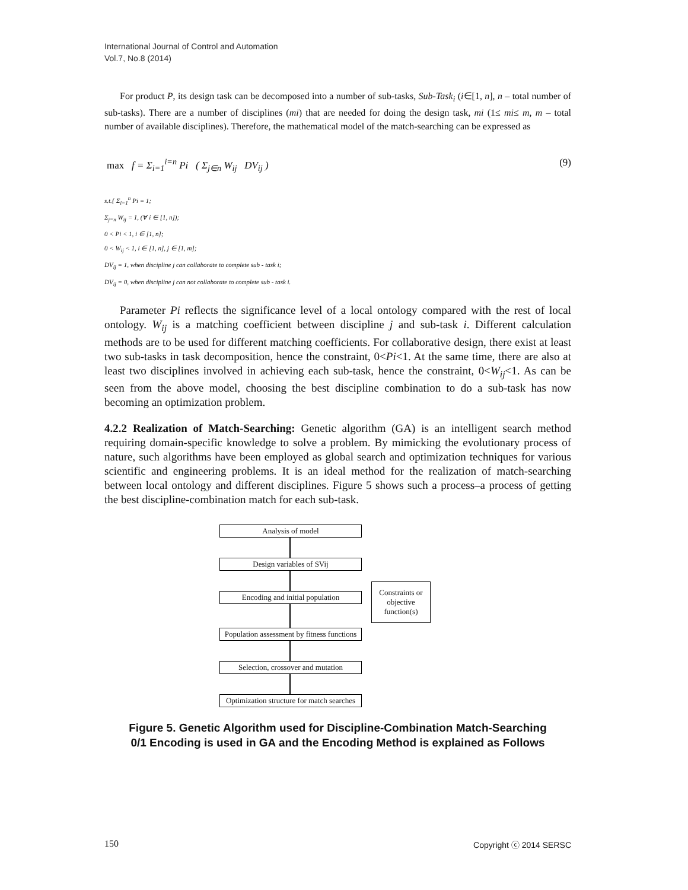International Journal of Control and Automation
Vol.7, No.8 (2014)
For product P, its design task can be decomposed into a number of sub-tasks, Sub-Task<sub>i</sub> (i∈[1, n], n – total number of sub-tasks). There are a number of disciplines (mi) that are needed for doing the design task, mi (1≤ mi≤ m, m – total number of available disciplines). Therefore, the mathematical model of the match-searching can be expressed as
max f = Σ<sub>i=1</sub><sup>i=n</sup> Pi ( Σ<sub>j∈n</sub> W<sub>ij</sub> DV<sub>ij</sub> ) (9)
s.t.{ Σ<sub>i=1</sub><sup>n</sup> Pi = 1;
Σ<sub>j=n</sub> W<sub>ij</sub> = 1, (∀ i ∈ [1, n]);
0 < Pi < 1, i ∈ [1, n];
0 < W<sub>ij</sub> < 1, i ∈ [1, n], j ∈ [1, m];
DV<sub>ij</sub> = 1, when discipline j can collaborate to complete sub - task i;
DV<sub>ij</sub> = 0, when discipline j can not collaborate to complete sub - task i.
Parameter Pi reflects the significance level of a local ontology compared with the rest of local ontology. W<sub>ij</sub> is a matching coefficient between discipline j and sub-task i. Different calculation methods are to be used for different matching coefficients. For collaborative design, there exist at least two sub-tasks in task decomposition, hence the constraint, 0<Pi<1. At the same time, there are also at least two disciplines involved in achieving each sub-task, hence the constraint, 0<W<sub>ij</sub><1. As can be seen from the above model, choosing the best discipline combination to do a sub-task has now becoming an optimization problem.
4.2.2 Realization of Match-Searching: Genetic algorithm (GA) is an intelligent search method requiring domain-specific knowledge to solve a problem. By mimicking the evolutionary process of nature, such algorithms have been employed as global search and optimization techniques for various scientific and engineering problems. It is an ideal method for the realization of match-searching between local ontology and different disciplines. Figure 5 shows such a process–a process of getting the best discipline-combination match for each sub-task.
Analysis of model
Design variables of SVij
Encoding and initial population
Population assessment by fitness functions
Selection, crossover and mutation
Optimization structure for match searches
Figure 5. Genetic Algorithm used for Discipline-Combination Match-Searching
0/1 Encoding is used in GA and the Encoding Method is explained as Follows
Constraints or objective function(s)
150 Copyright ⓒ 2014 SERSC